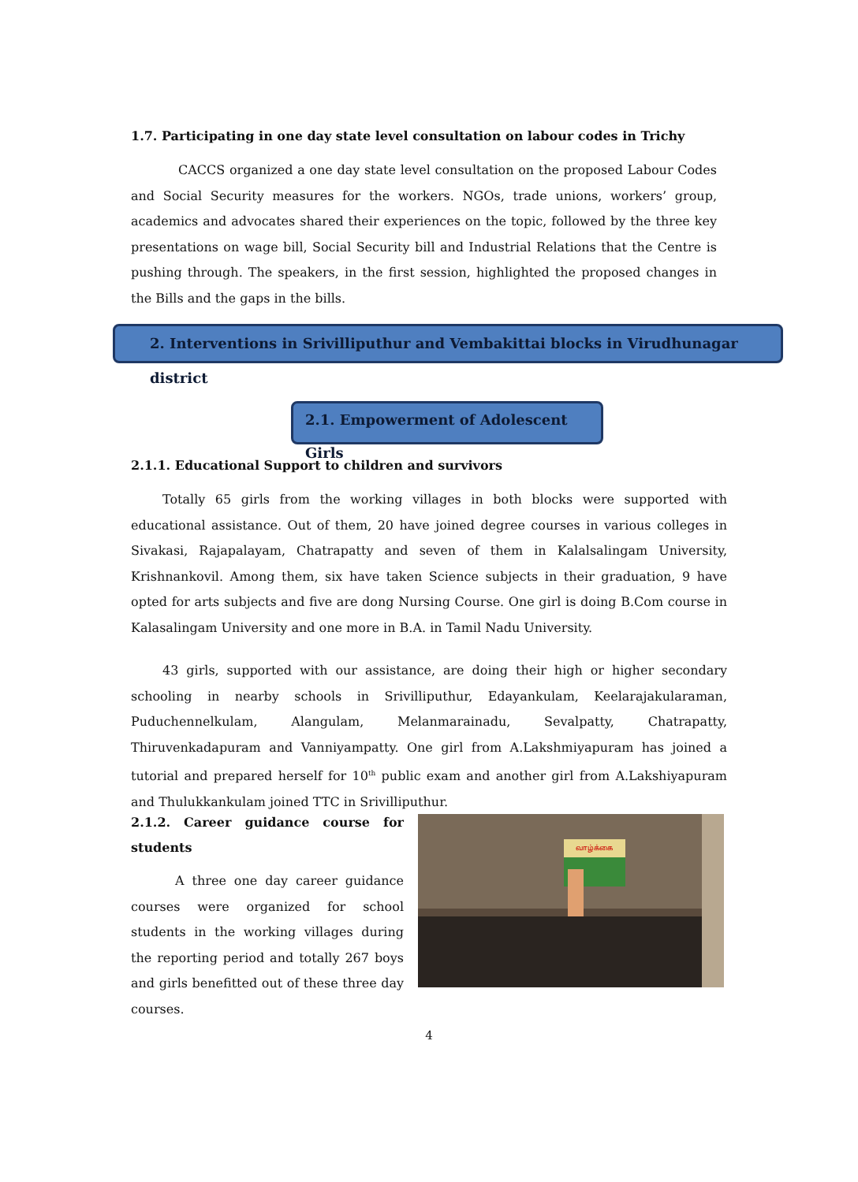1.7. Participating in one day state level consultation on labour codes in Trichy
CACCS organized a one day state level consultation on the proposed Labour Codes and Social Security measures for the workers. NGOs, trade unions, workers’ group, academics and advocates shared their experiences on the topic, followed by the three key presentations on wage bill, Social Security bill and Industrial Relations that the Centre is pushing through. The speakers, in the first session, highlighted the proposed changes in the Bills and the gaps in the bills.
2. Interventions in Srivilliputhur and Vembakittai blocks in Virudhunagar district
2.1. Empowerment of Adolescent Girls
2.1.1. Educational Support to children and survivors
Totally 65 girls from the working villages in both blocks were supported with educational assistance. Out of them, 20 have joined degree courses in various colleges in Sivakasi, Rajapalayam, Chatrapatty and seven of them in Kalalsalingam University, Krishnankovil. Among them, six have taken Science subjects in their graduation, 9 have opted for arts subjects and five are dong Nursing Course. One girl is doing B.Com course in Kalasalingam University and one more in B.A. in Tamil Nadu University.
43 girls, supported with our assistance, are doing their high or higher secondary schooling in nearby schools in Srivilliputhur, Edayankulam, Keelarajakularaman, Puduchennelkulam, Alangulam, Melanmarainadu, Sevalpatty, Chatrapatty, Thiruvenkadapuram and Vanniyampatty. One girl from A.Lakshmiyapuram has joined a tutorial and prepared herself for 10<sup>th</sup> public exam and another girl from A.Lakshiyapuram and Thulukkankulam joined TTC in Srivilliputhur.
2.1.2. Career guidance course for students
A three one day career guidance courses were organized for school students in the working villages during the reporting period and totally 267 boys and girls benefitted out of these three day courses.
வாழ்க்கை
4